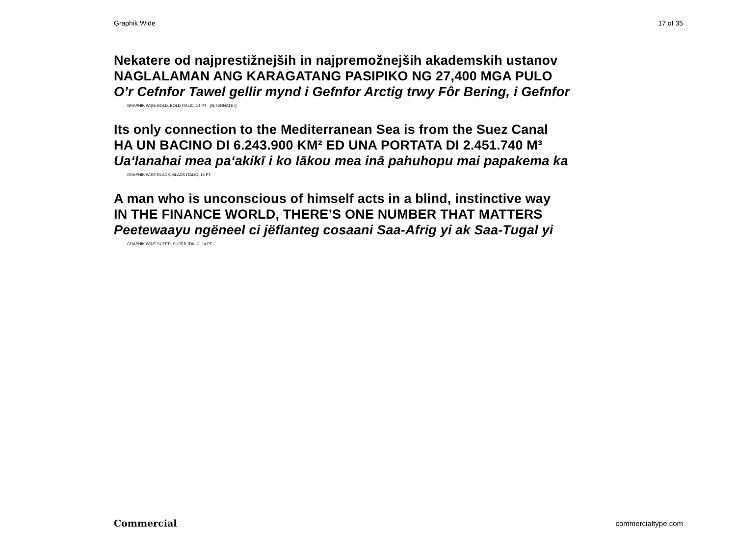Graphik Wide 17 of 35
Nekatere od najprestižnejših in najpremožnejših akademskih ustanov
NAGLALAMAN ANG KARAGATANG PASIPIKO NG 27,400 MGA PULO
O’r Cefnfor Tawel gellir mynd i Gefnfor Arctig trwy Fôr Bering, i Gefnfor
GRAPHIK WIDE BOLD, BOLD ITALIC, 14 PT [ALTERNATE t]
Its only connection to the Mediterranean Sea is from the Suez Canal
HA UN BACINO DI 6.243.900 KM² ED UNA PORTATA DI 2.451.740 M³
Ua‘lanahai mea pa‘akikī i ko lākou mea inā pahuhopu mai papakema ka
GRAPHIK WIDE BLACK, BLACK ITALIC, 14 PT
A man who is unconscious of himself acts in a blind, instinctive way
IN THE FINANCE WORLD, THERE’S ONE NUMBER THAT MATTERS
Peetewaayu ngëneel ci jëflanteg cosaani Saa-Afrig yi ak Saa-Tugal yi
GRAPHIK WIDE SUPER, SUPER ITALIC, 14 PT
Commercial commercialtype.com